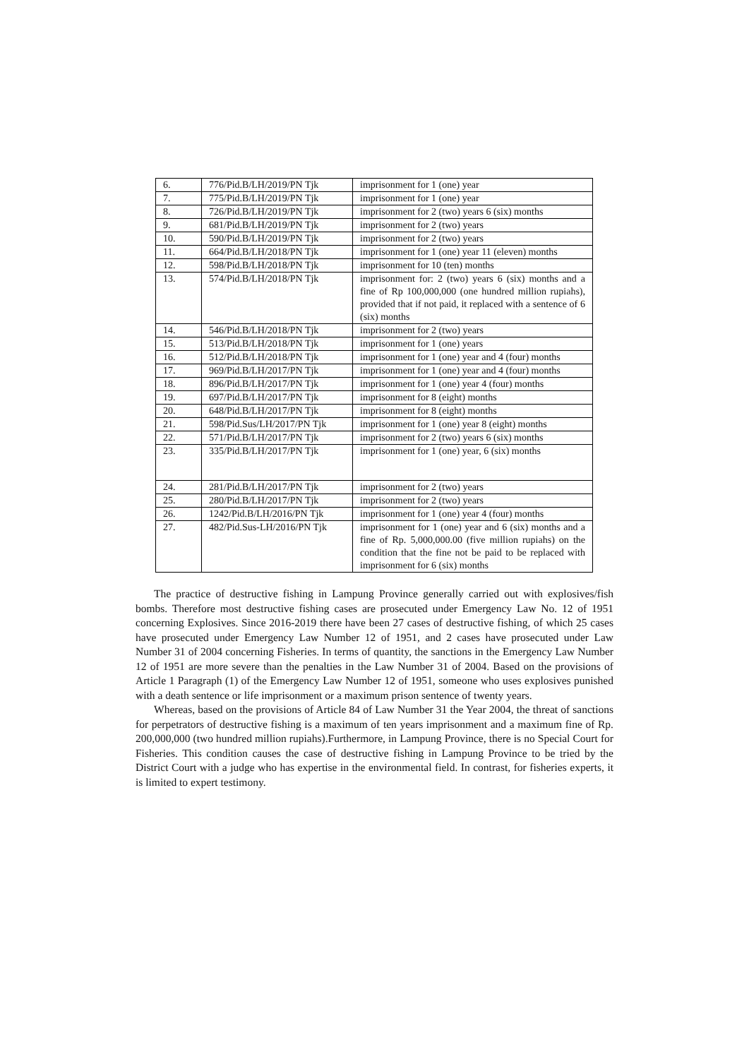| 6. | 776/Pid.B/LH/2019/PN Tjk | imprisonment for 1 (one) year |
| 7. | 775/Pid.B/LH/2019/PN Tjk | imprisonment for 1 (one) year |
| 8. | 726/Pid.B/LH/2019/PN Tjk | imprisonment for 2 (two) years 6 (six) months |
| 9. | 681/Pid.B/LH/2019/PN Tjk | imprisonment for 2 (two) years |
| 10. | 590/Pid.B/LH/2019/PN Tjk | imprisonment for 2 (two) years |
| 11. | 664/Pid.B/LH/2018/PN Tjk | imprisonment for 1 (one) year 11 (eleven) months |
| 12. | 598/Pid.B/LH/2018/PN Tjk | imprisonment for 10 (ten) months |
| 13. | 574/Pid.B/LH/2018/PN Tjk | imprisonment for: 2 (two) years 6 (six) months and a fine of Rp 100,000,000 (one hundred million rupiahs), provided that if not paid, it replaced with a sentence of 6 (six) months |
| 14. | 546/Pid.B/LH/2018/PN Tjk | imprisonment for 2 (two) years |
| 15. | 513/Pid.B/LH/2018/PN Tjk | imprisonment for 1 (one) years |
| 16. | 512/Pid.B/LH/2018/PN Tjk | imprisonment for 1 (one) year and 4 (four) months |
| 17. | 969/Pid.B/LH/2017/PN Tjk | imprisonment for 1 (one) year and 4 (four) months |
| 18. | 896/Pid.B/LH/2017/PN Tjk | imprisonment for 1 (one) year 4 (four) months |
| 19. | 697/Pid.B/LH/2017/PN Tjk | imprisonment for 8 (eight) months |
| 20. | 648/Pid.B/LH/2017/PN Tjk | imprisonment for 8 (eight) months |
| 21. | 598/Pid.Sus/LH/2017/PN Tjk | imprisonment for 1 (one) year 8 (eight) months |
| 22. | 571/Pid.B/LH/2017/PN Tjk | imprisonment for 2 (two) years 6 (six) months |
| 23. | 335/Pid.B/LH/2017/PN Tjk | imprisonment for 1 (one) year, 6 (six) months |
| 24. | 281/Pid.B/LH/2017/PN Tjk | imprisonment for 2 (two) years |
| 25. | 280/Pid.B/LH/2017/PN Tjk | imprisonment for 2 (two) years |
| 26. | 1242/Pid.B/LH/2016/PN Tjk | imprisonment for 1 (one) year 4 (four) months |
| 27. | 482/Pid.Sus-LH/2016/PN Tjk | imprisonment for 1 (one) year and 6 (six) months and a fine of Rp. 5,000,000.00 (five million rupiahs) on the condition that the fine not be paid to be replaced with imprisonment for 6 (six) months |
The practice of destructive fishing in Lampung Province generally carried out with explosives/fish bombs. Therefore most destructive fishing cases are prosecuted under Emergency Law No. 12 of 1951 concerning Explosives. Since 2016-2019 there have been 27 cases of destructive fishing, of which 25 cases have prosecuted under Emergency Law Number 12 of 1951, and 2 cases have prosecuted under Law Number 31 of 2004 concerning Fisheries. In terms of quantity, the sanctions in the Emergency Law Number 12 of 1951 are more severe than the penalties in the Law Number 31 of 2004. Based on the provisions of Article 1 Paragraph (1) of the Emergency Law Number 12 of 1951, someone who uses explosives punished with a death sentence or life imprisonment or a maximum prison sentence of twenty years.
Whereas, based on the provisions of Article 84 of Law Number 31 the Year 2004, the threat of sanctions for perpetrators of destructive fishing is a maximum of ten years imprisonment and a maximum fine of Rp. 200,000,000 (two hundred million rupiahs).Furthermore, in Lampung Province, there is no Special Court for Fisheries. This condition causes the case of destructive fishing in Lampung Province to be tried by the District Court with a judge who has expertise in the environmental field. In contrast, for fisheries experts, it is limited to expert testimony.